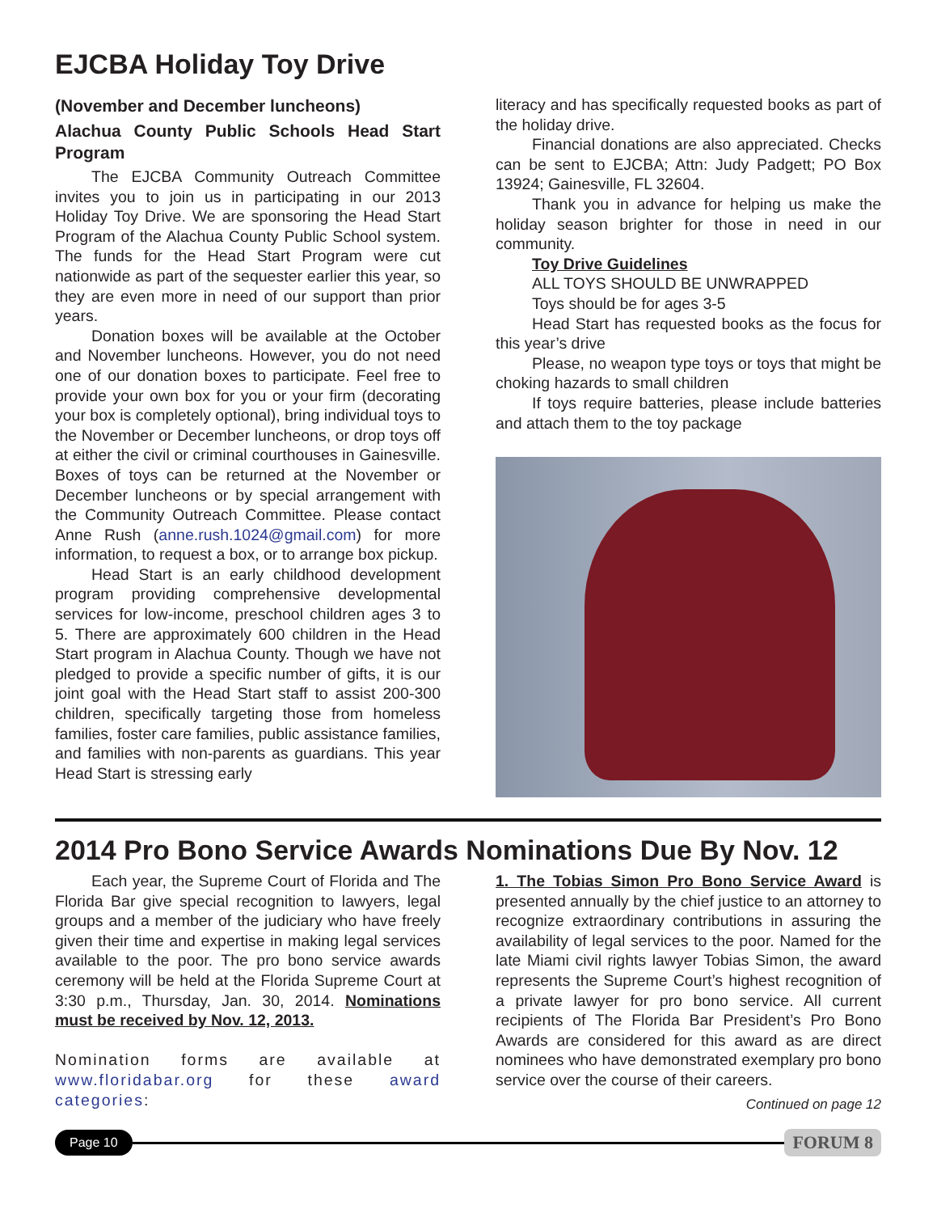EJCBA Holiday Toy Drive
(November and December luncheons)
Alachua County Public Schools Head Start Program
The EJCBA Community Outreach Committee invites you to join us in participating in our 2013 Holiday Toy Drive. We are sponsoring the Head Start Program of the Alachua County Public School system. The funds for the Head Start Program were cut nationwide as part of the sequester earlier this year, so they are even more in need of our support than prior years.
Donation boxes will be available at the October and November luncheons. However, you do not need one of our donation boxes to participate. Feel free to provide your own box for you or your firm (decorating your box is completely optional), bring individual toys to the November or December luncheons, or drop toys off at either the civil or criminal courthouses in Gainesville. Boxes of toys can be returned at the November or December luncheons or by special arrangement with the Community Outreach Committee. Please contact Anne Rush (anne.rush.1024@gmail.com) for more information, to request a box, or to arrange box pickup.
Head Start is an early childhood development program providing comprehensive developmental services for low-income, preschool children ages 3 to 5. There are approximately 600 children in the Head Start program in Alachua County. Though we have not pledged to provide a specific number of gifts, it is our joint goal with the Head Start staff to assist 200-300 children, specifically targeting those from homeless families, foster care families, public assistance families, and families with non-parents as guardians. This year Head Start is stressing early
literacy and has specifically requested books as part of the holiday drive.
Financial donations are also appreciated. Checks can be sent to EJCBA; Attn: Judy Padgett; PO Box 13924; Gainesville, FL 32604.
Thank you in advance for helping us make the holiday season brighter for those in need in our community.
Toy Drive Guidelines
ALL TOYS SHOULD BE UNWRAPPED
Toys should be for ages 3-5
Head Start has requested books as the focus for this year’s drive
Please, no weapon type toys or toys that might be choking hazards to small children
If toys require batteries, please include batteries and attach them to the toy package
2014 Pro Bono Service Awards Nominations Due By Nov. 12
Each year, the Supreme Court of Florida and The Florida Bar give special recognition to lawyers, legal groups and a member of the judiciary who have freely given their time and expertise in making legal services available to the poor. The pro bono service awards ceremony will be held at the Florida Supreme Court at 3:30 p.m., Thursday, Jan. 30, 2014. Nominations must be received by Nov. 12, 2013.
Nomination forms are available at www.floridabar.org for these award categories:
1. The Tobias Simon Pro Bono Service Award is presented annually by the chief justice to an attorney to recognize extraordinary contributions in assuring the availability of legal services to the poor. Named for the late Miami civil rights lawyer Tobias Simon, the award represents the Supreme Court’s highest recognition of a private lawyer for pro bono service. All current recipients of The Florida Bar President’s Pro Bono Awards are considered for this award as are direct nominees who have demonstrated exemplary pro bono service over the course of their careers.
Continued on page 12
Page 10 FORUM 8